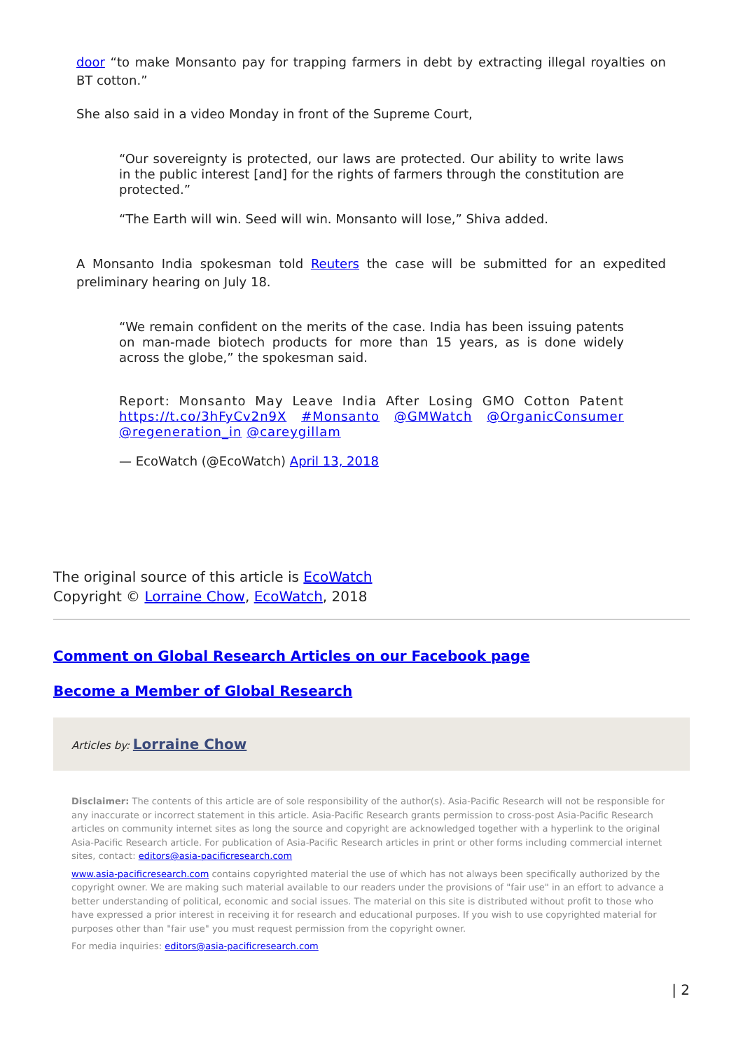door “to make Monsanto pay for trapping farmers in debt by extracting illegal royalties on BT cotton.”
She also said in a video Monday in front of the Supreme Court,
“Our sovereignty is protected, our laws are protected. Our ability to write laws in the public interest [and] for the rights of farmers through the constitution are protected.”
“The Earth will win. Seed will win. Monsanto will lose,” Shiva added.
A Monsanto India spokesman told Reuters the case will be submitted for an expedited preliminary hearing on July 18.
“We remain confident on the merits of the case. India has been issuing patents on man-made biotech products for more than 15 years, as is done widely across the globe,” the spokesman said.
Report: Monsanto May Leave India After Losing GMO Cotton Patent https://t.co/3hFyCv2n9X #Monsanto @GMWatch @OrganicConsumer @regeneration_in @careygillam
— EcoWatch (@EcoWatch) April 13, 2018
The original source of this article is EcoWatch
Copyright © Lorraine Chow, EcoWatch, 2018
Comment on Global Research Articles on our Facebook page
Become a Member of Global Research
Articles by: Lorraine Chow
Disclaimer: The contents of this article are of sole responsibility of the author(s). Asia-Pacific Research will not be responsible for any inaccurate or incorrect statement in this article. Asia-Pacific Research grants permission to cross-post Asia-Pacific Research articles on community internet sites as long the source and copyright are acknowledged together with a hyperlink to the original Asia-Pacific Research article. For publication of Asia-Pacific Research articles in print or other forms including commercial internet sites, contact: editors@asia-pacificresearch.com
www.asia-pacificresearch.com contains copyrighted material the use of which has not always been specifically authorized by the copyright owner. We are making such material available to our readers under the provisions of "fair use" in an effort to advance a better understanding of political, economic and social issues. The material on this site is distributed without profit to those who have expressed a prior interest in receiving it for research and educational purposes. If you wish to use copyrighted material for purposes other than "fair use" you must request permission from the copyright owner.
For media inquiries: editors@asia-pacificresearch.com
| 2